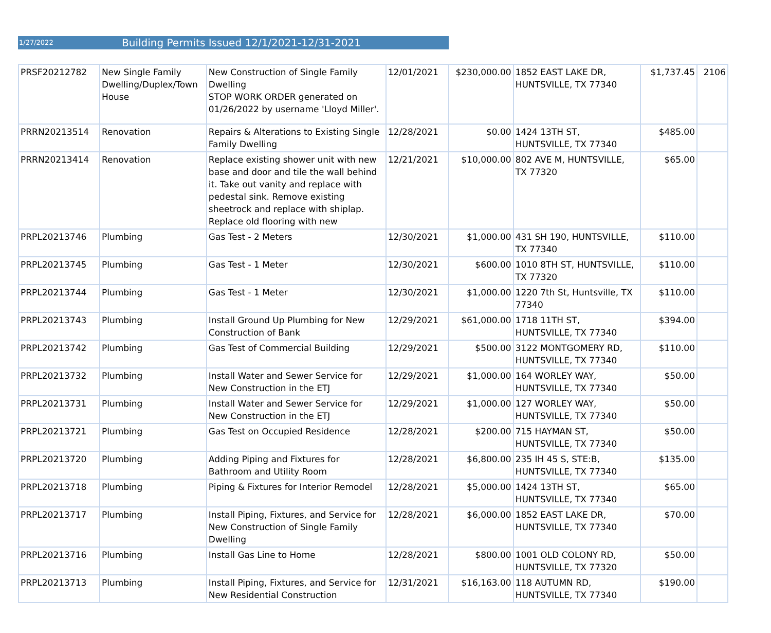1/27/2022 Building Permits Issued 12/1/2021-12/31-2021
| PRSF20212782 | New Single Family Dwelling/Duplex/Town House | New Construction of Single Family Dwelling STOP WORK ORDER generated on 01/26/2022 by username 'Lloyd Miller'. | 12/01/2021 | $230,000.00 | 1852 EAST LAKE DR, HUNTSVILLE, TX 77340 | $1,737.45 | 2106 |
| PRRN20213514 | Renovation | Repairs & Alterations to Existing Single Family Dwelling | 12/28/2021 | $0.00 | 1424 13TH ST, HUNTSVILLE, TX 77340 | $485.00 | |
| PRRN20213414 | Renovation | Replace existing shower unit with new base and door and tile the wall behind it. Take out vanity and replace with pedestal sink. Remove existing sheetrock and replace with shiplap. Replace old flooring with new | 12/21/2021 | $10,000.00 | 802 AVE M, HUNTSVILLE, TX 77320 | $65.00 | |
| PRPL20213746 | Plumbing | Gas Test - 2 Meters | 12/30/2021 | $1,000.00 | 431 SH 190, HUNTSVILLE, TX 77340 | $110.00 | |
| PRPL20213745 | Plumbing | Gas Test - 1 Meter | 12/30/2021 | $600.00 | 1010 8TH ST, HUNTSVILLE, TX 77320 | $110.00 | |
| PRPL20213744 | Plumbing | Gas Test - 1 Meter | 12/30/2021 | $1,000.00 | 1220 7th St, Huntsville, TX 77340 | $110.00 | |
| PRPL20213743 | Plumbing | Install Ground Up Plumbing for New Construction of Bank | 12/29/2021 | $61,000.00 | 1718 11TH ST, HUNTSVILLE, TX 77340 | $394.00 | |
| PRPL20213742 | Plumbing | Gas Test of Commercial Building | 12/29/2021 | $500.00 | 3122 MONTGOMERY RD, HUNTSVILLE, TX 77340 | $110.00 | |
| PRPL20213732 | Plumbing | Install Water and Sewer Service for New Construction in the ETJ | 12/29/2021 | $1,000.00 | 164 WORLEY WAY, HUNTSVILLE, TX 77340 | $50.00 | |
| PRPL20213731 | Plumbing | Install Water and Sewer Service for New Construction in the ETJ | 12/29/2021 | $1,000.00 | 127 WORLEY WAY, HUNTSVILLE, TX 77340 | $50.00 | |
| PRPL20213721 | Plumbing | Gas Test on Occupied Residence | 12/28/2021 | $200.00 | 715 HAYMAN ST, HUNTSVILLE, TX 77340 | $50.00 | |
| PRPL20213720 | Plumbing | Adding Piping and Fixtures for Bathroom and Utility Room | 12/28/2021 | $6,800.00 | 235 IH 45 S, STE:B, HUNTSVILLE, TX 77340 | $135.00 | |
| PRPL20213718 | Plumbing | Piping & Fixtures for Interior Remodel | 12/28/2021 | $5,000.00 | 1424 13TH ST, HUNTSVILLE, TX 77340 | $65.00 | |
| PRPL20213717 | Plumbing | Install Piping, Fixtures, and Service for New Construction of Single Family Dwelling | 12/28/2021 | $6,000.00 | 1852 EAST LAKE DR, HUNTSVILLE, TX 77340 | $70.00 | |
| PRPL20213716 | Plumbing | Install Gas Line to Home | 12/28/2021 | $800.00 | 1001 OLD COLONY RD, HUNTSVILLE, TX 77320 | $50.00 | |
| PRPL20213713 | Plumbing | Install Piping, Fixtures, and Service for New Residential Construction | 12/31/2021 | $16,163.00 | 118 AUTUMN RD, HUNTSVILLE, TX 77340 | $190.00 | |